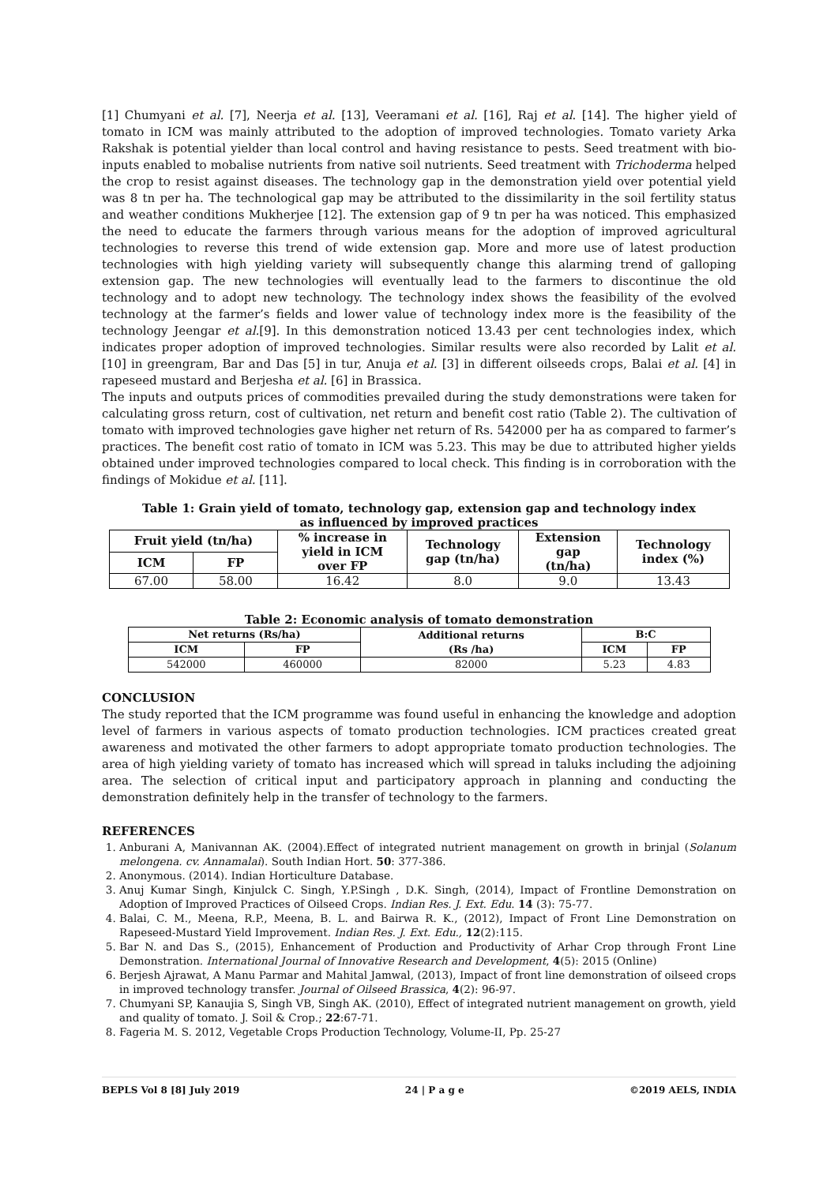[1] Chumyani et al. [7], Neerja et al. [13], Veeramani et al. [16], Raj et al. [14]. The higher yield of tomato in ICM was mainly attributed to the adoption of improved technologies. Tomato variety Arka Rakshak is potential yielder than local control and having resistance to pests. Seed treatment with bio-inputs enabled to mobalise nutrients from native soil nutrients. Seed treatment with Trichoderma helped the crop to resist against diseases. The technology gap in the demonstration yield over potential yield was 8 tn per ha. The technological gap may be attributed to the dissimilarity in the soil fertility status and weather conditions Mukherjee [12]. The extension gap of 9 tn per ha was noticed. This emphasized the need to educate the farmers through various means for the adoption of improved agricultural technologies to reverse this trend of wide extension gap. More and more use of latest production technologies with high yielding variety will subsequently change this alarming trend of galloping extension gap. The new technologies will eventually lead to the farmers to discontinue the old technology and to adopt new technology. The technology index shows the feasibility of the evolved technology at the farmer’s fields and lower value of technology index more is the feasibility of the technology Jeengar et al.[9]. In this demonstration noticed 13.43 per cent technologies index, which indicates proper adoption of improved technologies. Similar results were also recorded by Lalit et al. [10] in greengram, Bar and Das [5] in tur, Anuja et al. [3] in different oilseeds crops, Balai et al. [4] in rapeseed mustard and Berjesha et al. [6] in Brassica.
The inputs and outputs prices of commodities prevailed during the study demonstrations were taken for calculating gross return, cost of cultivation, net return and benefit cost ratio (Table 2). The cultivation of tomato with improved technologies gave higher net return of Rs. 542000 per ha as compared to farmer’s practices. The benefit cost ratio of tomato in ICM was 5.23. This may be due to attributed higher yields obtained under improved technologies compared to local check. This finding is in corroboration with the findings of Mokidue et al. [11].
Table 1: Grain yield of tomato, technology gap, extension gap and technology index
as influenced by improved practices
| Fruit yield (tn/ha) | | % increase in yield in ICM over FP | Technology gap (tn/ha) | Extension gap (tn/ha) | Technology index (%) |
| --- | --- | --- | --- | --- | --- |
| ICM | FP | | | | |
| 67.00 | 58.00 | 16.42 | 8.0 | 9.0 | 13.43 |
Table 2: Economic analysis of tomato demonstration
| Net returns (Rs/ha) | | Additional returns (Rs /ha) | B:C | |
| --- | --- | --- | --- | --- |
| ICM | FP | | ICM | FP |
| 542000 | 460000 | 82000 | 5.23 | 4.83 |
CONCLUSION
The study reported that the ICM programme was found useful in enhancing the knowledge and adoption level of farmers in various aspects of tomato production technologies. ICM practices created great awareness and motivated the other farmers to adopt appropriate tomato production technologies. The area of high yielding variety of tomato has increased which will spread in taluks including the adjoining area. The selection of critical input and participatory approach in planning and conducting the demonstration definitely help in the transfer of technology to the farmers.
REFERENCES
1. Anburani A, Manivannan AK. (2004).Effect of integrated nutrient management on growth in brinjal (Solanum melongena. cv. Annamalai). South Indian Hort. 50: 377-386.
2. Anonymous. (2014). Indian Horticulture Database.
3. Anuj Kumar Singh, Kinjulck C. Singh, Y.P.Singh , D.K. Singh, (2014), Impact of Frontline Demonstration on Adoption of Improved Practices of Oilseed Crops. Indian Res. J. Ext. Edu. 14 (3): 75-77.
4. Balai, C. M., Meena, R.P., Meena, B. L. and Bairwa R. K., (2012), Impact of Front Line Demonstration on Rapeseed-Mustard Yield Improvement. Indian Res. J. Ext. Edu., 12(2):115.
5. Bar N. and Das S., (2015), Enhancement of Production and Productivity of Arhar Crop through Front Line Demonstration. International Journal of Innovative Research and Development, 4(5): 2015 (Online)
6. Berjesh Ajrawat, A Manu Parmar and Mahital Jamwal, (2013), Impact of front line demonstration of oilseed crops in improved technology transfer. Journal of Oilseed Brassica, 4(2): 96-97.
7. Chumyani SP, Kanaujia S, Singh VB, Singh AK. (2010), Effect of integrated nutrient management on growth, yield and quality of tomato. J. Soil & Crop.; 22:67-71.
8. Fageria M. S. 2012, Vegetable Crops Production Technology, Volume-II, Pp. 25-27
BEPLS Vol 8 [8] July 2019 24 | P a g e ©2019 AELS, INDIA